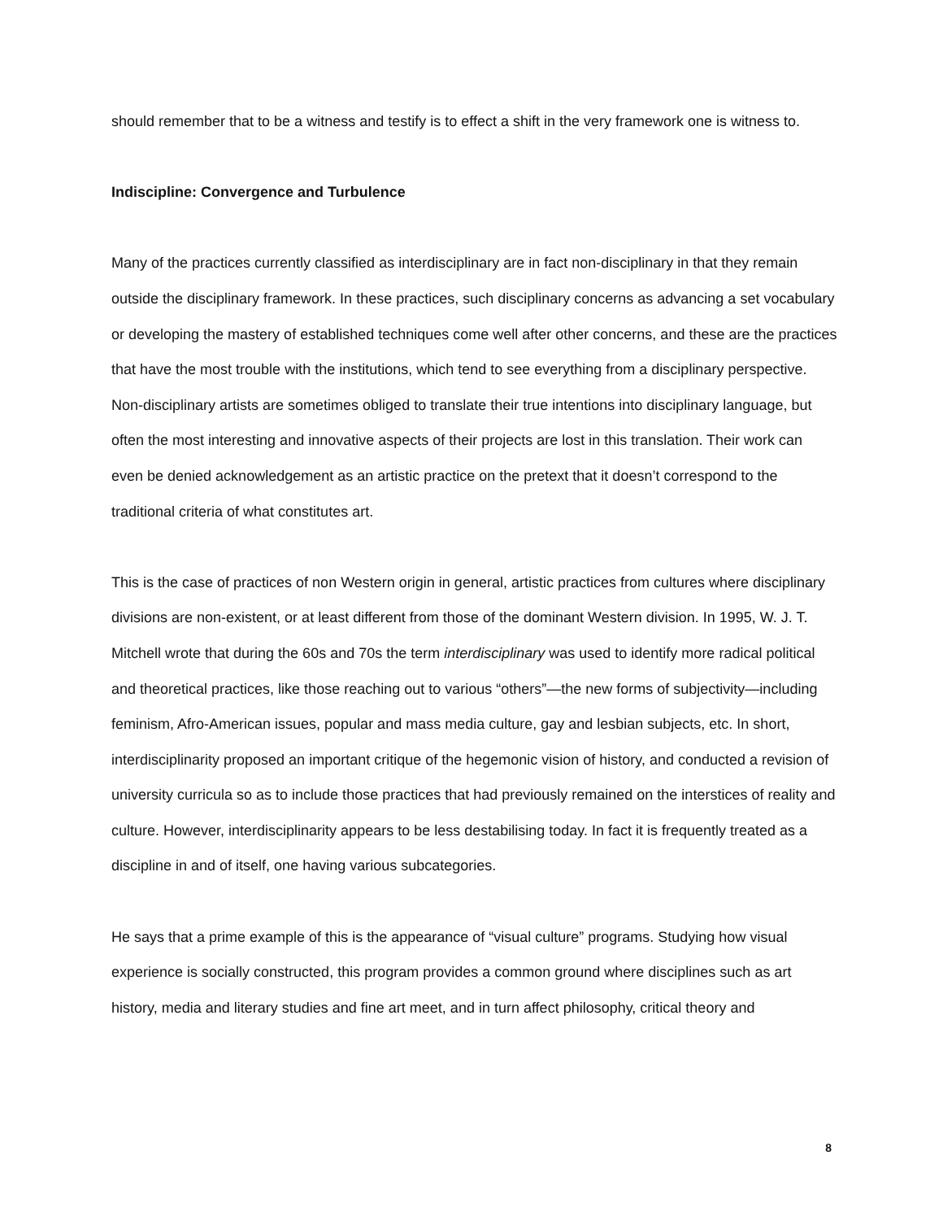should remember that to be a witness and testify is to effect a shift in the very framework one is witness to.
Indiscipline: Convergence and Turbulence
Many of the practices currently classified as interdisciplinary are in fact non-disciplinary in that they remain outside the disciplinary framework. In these practices, such disciplinary concerns as advancing a set vocabulary or developing the mastery of established techniques come well after other concerns, and these are the practices that have the most trouble with the institutions, which tend to see everything from a disciplinary perspective. Non-disciplinary artists are sometimes obliged to translate their true intentions into disciplinary language, but often the most interesting and innovative aspects of their projects are lost in this translation. Their work can even be denied acknowledgement as an artistic practice on the pretext that it doesn’t correspond to the traditional criteria of what constitutes art.
This is the case of practices of non Western origin in general, artistic practices from cultures where disciplinary divisions are non-existent, or at least different from those of the dominant Western division. In 1995, W. J. T. Mitchell wrote that during the 60s and 70s the term interdisciplinary was used to identify more radical political and theoretical practices, like those reaching out to various “others”—the new forms of subjectivity—including feminism, Afro-American issues, popular and mass media culture, gay and lesbian subjects, etc. In short, interdisciplinarity proposed an important critique of the hegemonic vision of history, and conducted a revision of university curricula so as to include those practices that had previously remained on the interstices of reality and culture. However, interdisciplinarity appears to be less destabilising today. In fact it is frequently treated as a discipline in and of itself, one having various subcategories.
He says that a prime example of this is the appearance of “visual culture” programs. Studying how visual experience is socially constructed, this program provides a common ground where disciplines such as art history, media and literary studies and fine art meet, and in turn affect philosophy, critical theory and
8